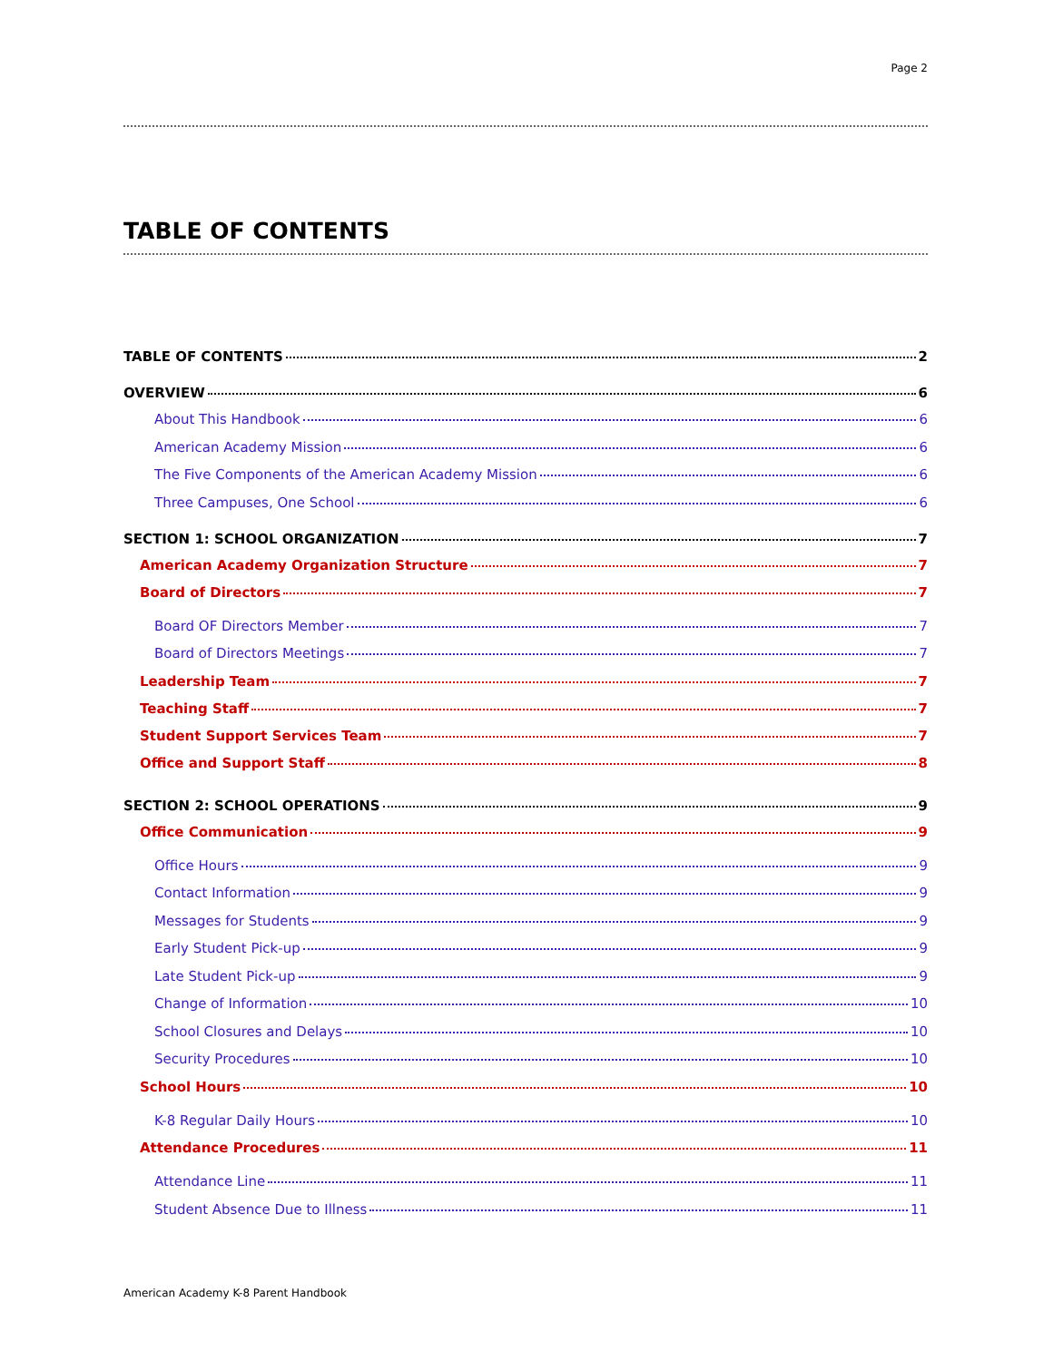Page 2
TABLE OF CONTENTS
TABLE OF CONTENTS 2
OVERVIEW 6
About This Handbook 6
American Academy Mission 6
The Five Components of the American Academy Mission 6
Three Campuses, One School 6
SECTION 1: SCHOOL ORGANIZATION 7
American Academy Organization Structure 7
Board of Directors 7
Board OF Directors Member 7
Board of Directors Meetings 7
Leadership Team 7
Teaching Staff 7
Student Support Services Team 7
Office and Support Staff 8
SECTION 2: SCHOOL OPERATIONS 9
Office Communication 9
Office Hours 9
Contact Information 9
Messages for Students 9
Early Student Pick-up 9
Late Student Pick-up 9
Change of Information 10
School Closures and Delays 10
Security Procedures 10
School Hours 10
K-8 Regular Daily Hours 10
Attendance Procedures 11
Attendance Line 11
Student Absence Due to Illness 11
American Academy K-8 Parent Handbook